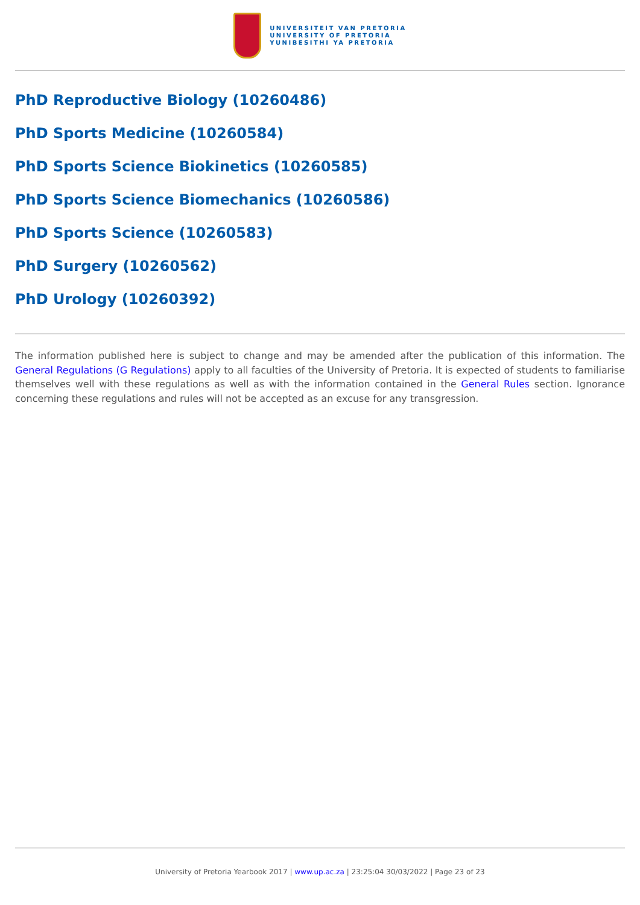UNIVERSITEIT VAN PRETORIA
UNIVERSITY OF PRETORIA
YUNIBESITHI YA PRETORIA
PhD Reproductive Biology (10260486)
PhD Sports Medicine (10260584)
PhD Sports Science Biokinetics (10260585)
PhD Sports Science Biomechanics (10260586)
PhD Sports Science (10260583)
PhD Surgery (10260562)
PhD Urology (10260392)
The information published here is subject to change and may be amended after the publication of this information. The General Regulations (G Regulations) apply to all faculties of the University of Pretoria. It is expected of students to familiarise themselves well with these regulations as well as with the information contained in the General Rules section. Ignorance concerning these regulations and rules will not be accepted as an excuse for any transgression.
University of Pretoria Yearbook 2017 | www.up.ac.za | 23:25:04 30/03/2022 | Page 23 of 23